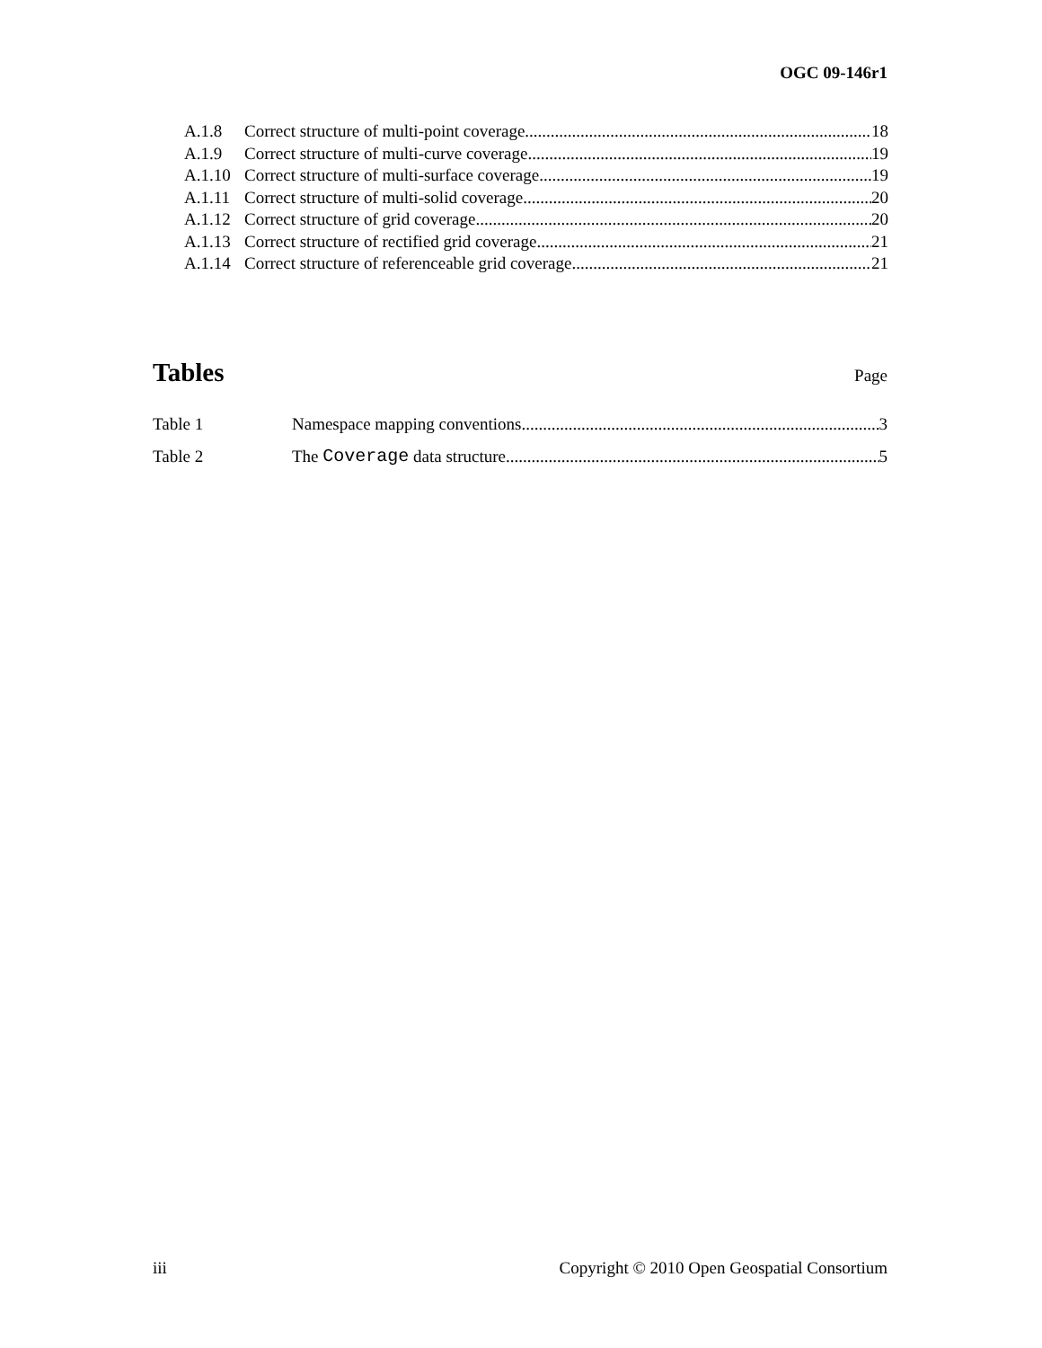OGC 09-146r1
A.1.8 Correct structure of multi-point coverage 18
A.1.9 Correct structure of multi-curve coverage 19
A.1.10 Correct structure of multi-surface coverage 19
A.1.11 Correct structure of multi-solid coverage 20
A.1.12 Correct structure of grid coverage 20
A.1.13 Correct structure of rectified grid coverage 21
A.1.14 Correct structure of referenceable grid coverage 21
Tables Page
Table 1 Namespace mapping conventions 3
Table 2 The Coverage data structure 5
iii Copyright © 2010 Open Geospatial Consortium